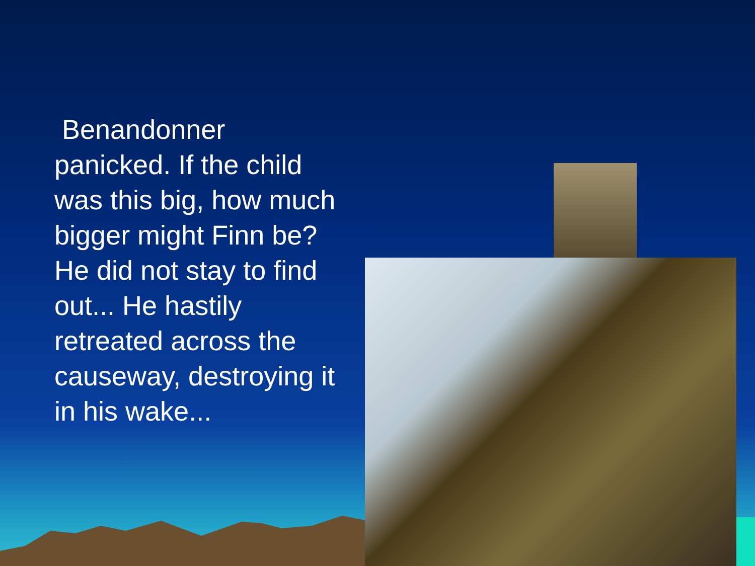Benandonner panicked. If the child was this big, how much bigger might Finn be? He did not stay to find out... He hastily retreated across the causeway, destroying it in his wake...